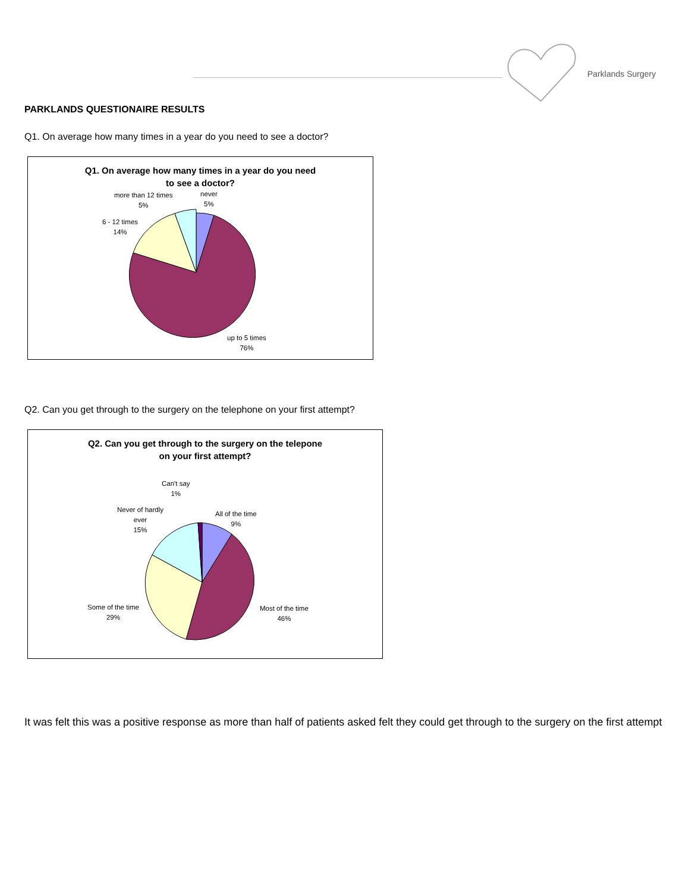Parklands Surgery
PARKLANDS QUESTIONAIRE RESULTS
Q1. On average how many times in a year do you need to see a doctor?
Q1. On average how many times in a year do you need
to see a doctor?
more than 12 times
5%
never
5%
6 - 12 times
14%
up to 5 times
76%
Q2. Can you get through to the surgery on the telephone on your first attempt?
Q2. Can you get through to the surgery on the telepone
on your first attempt?
Can't say
1%
Never of hardly
ever
15%
All of the time
9%
Some of the time
29%
Most of the time
46%
It was felt this was a positive response as more than half of patients asked felt they could get through to the surgery on the first attempt